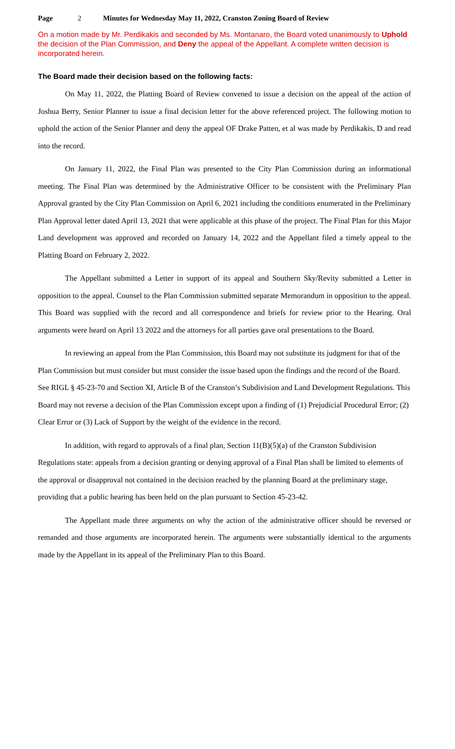Page 2 Minutes for Wednesday May 11, 2022, Cranston Zoning Board of Review
On a motion made by Mr. Perdikakis and seconded by Ms. Montanaro, the Board voted unanimously to Uphold the decision of the Plan Commission, and Deny the appeal of the Appellant. A complete written decision is incorporated herein.
The Board made their decision based on the following facts:
On May 11, 2022, the Platting Board of Review convened to issue a decision on the appeal of the action of Joshua Berry, Senior Planner to issue a final decision letter for the above referenced project. The following motion to uphold the action of the Senior Planner and deny the appeal OF Drake Patten, et al was made by Perdikakis, D and read into the record.
On January 11, 2022, the Final Plan was presented to the City Plan Commission during an informational meeting. The Final Plan was determined by the Administrative Officer to be consistent with the Preliminary Plan Approval granted by the City Plan Commission on April 6, 2021 including the conditions enumerated in the Preliminary Plan Approval letter dated April 13, 2021 that were applicable at this phase of the project. The Final Plan for this Major Land development was approved and recorded on January 14, 2022 and the Appellant filed a timely appeal to the Platting Board on February 2, 2022.
The Appellant submitted a Letter in support of its appeal and Southern Sky/Revity submitted a Letter in opposition to the appeal. Counsel to the Plan Commission submitted separate Memorandum in opposition to the appeal. This Board was supplied with the record and all correspondence and briefs for review prior to the Hearing. Oral arguments were heard on April 13 2022 and the attorneys for all parties gave oral presentations to the Board.
In reviewing an appeal from the Plan Commission, this Board may not substitute its judgment for that of the Plan Commission but must consider but must consider the issue based upon the findings and the record of the Board. See RIGL § 45-23-70 and Section XI, Article B of the Cranston’s Subdivision and Land Development Regulations. This Board may not reverse a decision of the Plan Commission except upon a finding of (1) Prejudicial Procedural Error; (2) Clear Error or (3) Lack of Support by the weight of the evidence in the record.
In addition, with regard to approvals of a final plan, Section 11(B)(5)(a) of the Cranston Subdivision Regulations state: appeals from a decision granting or denying approval of a Final Plan shall be limited to elements of the approval or disapproval not contained in the decision reached by the planning Board at the preliminary stage, providing that a public hearing has been held on the plan pursuant to Section 45-23-42.
The Appellant made three arguments on why the action of the administrative officer should be reversed or remanded and those arguments are incorporated herein. The arguments were substantially identical to the arguments made by the Appellant in its appeal of the Preliminary Plan to this Board.